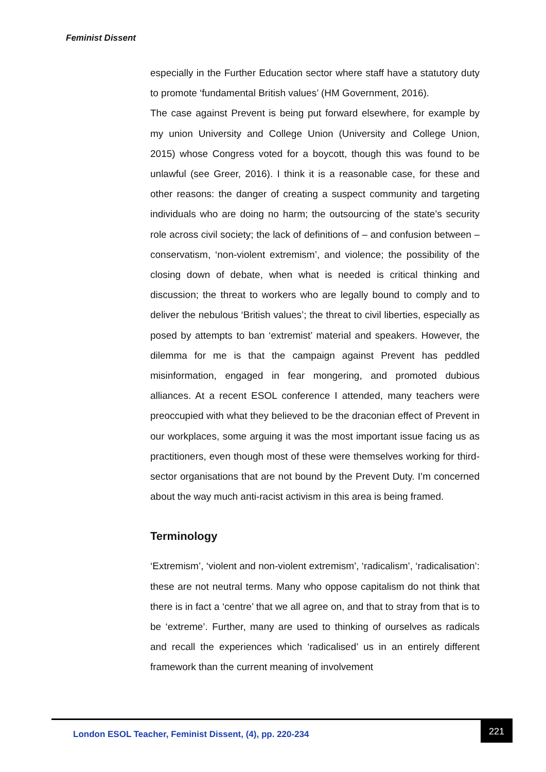Feminist Dissent
especially in the Further Education sector where staff have a statutory duty to promote ‘fundamental British values’ (HM Government, 2016).
The case against Prevent is being put forward elsewhere, for example by my union University and College Union (University and College Union, 2015) whose Congress voted for a boycott, though this was found to be unlawful (see Greer, 2016). I think it is a reasonable case, for these and other reasons: the danger of creating a suspect community and targeting individuals who are doing no harm; the outsourcing of the state’s security role across civil society; the lack of definitions of – and confusion between – conservatism, ‘non-violent extremism’, and violence; the possibility of the closing down of debate, when what is needed is critical thinking and discussion; the threat to workers who are legally bound to comply and to deliver the nebulous ‘British values’; the threat to civil liberties, especially as posed by attempts to ban ‘extremist’ material and speakers. However, the dilemma for me is that the campaign against Prevent has peddled misinformation, engaged in fear mongering, and promoted dubious alliances. At a recent ESOL conference I attended, many teachers were preoccupied with what they believed to be the draconian effect of Prevent in our workplaces, some arguing it was the most important issue facing us as practitioners, even though most of these were themselves working for third-sector organisations that are not bound by the Prevent Duty. I’m concerned about the way much anti-racist activism in this area is being framed.
Terminology
‘Extremism’, ‘violent and non-violent extremism’, ‘radicalism’, ‘radicalisation’: these are not neutral terms. Many who oppose capitalism do not think that there is in fact a ‘centre’ that we all agree on, and that to stray from that is to be ‘extreme’. Further, many are used to thinking of ourselves as radicals and recall the experiences which ‘radicalised’ us in an entirely different framework than the current meaning of involvement
London ESOL Teacher, Feminist Dissent, (4), pp. 220-234
221